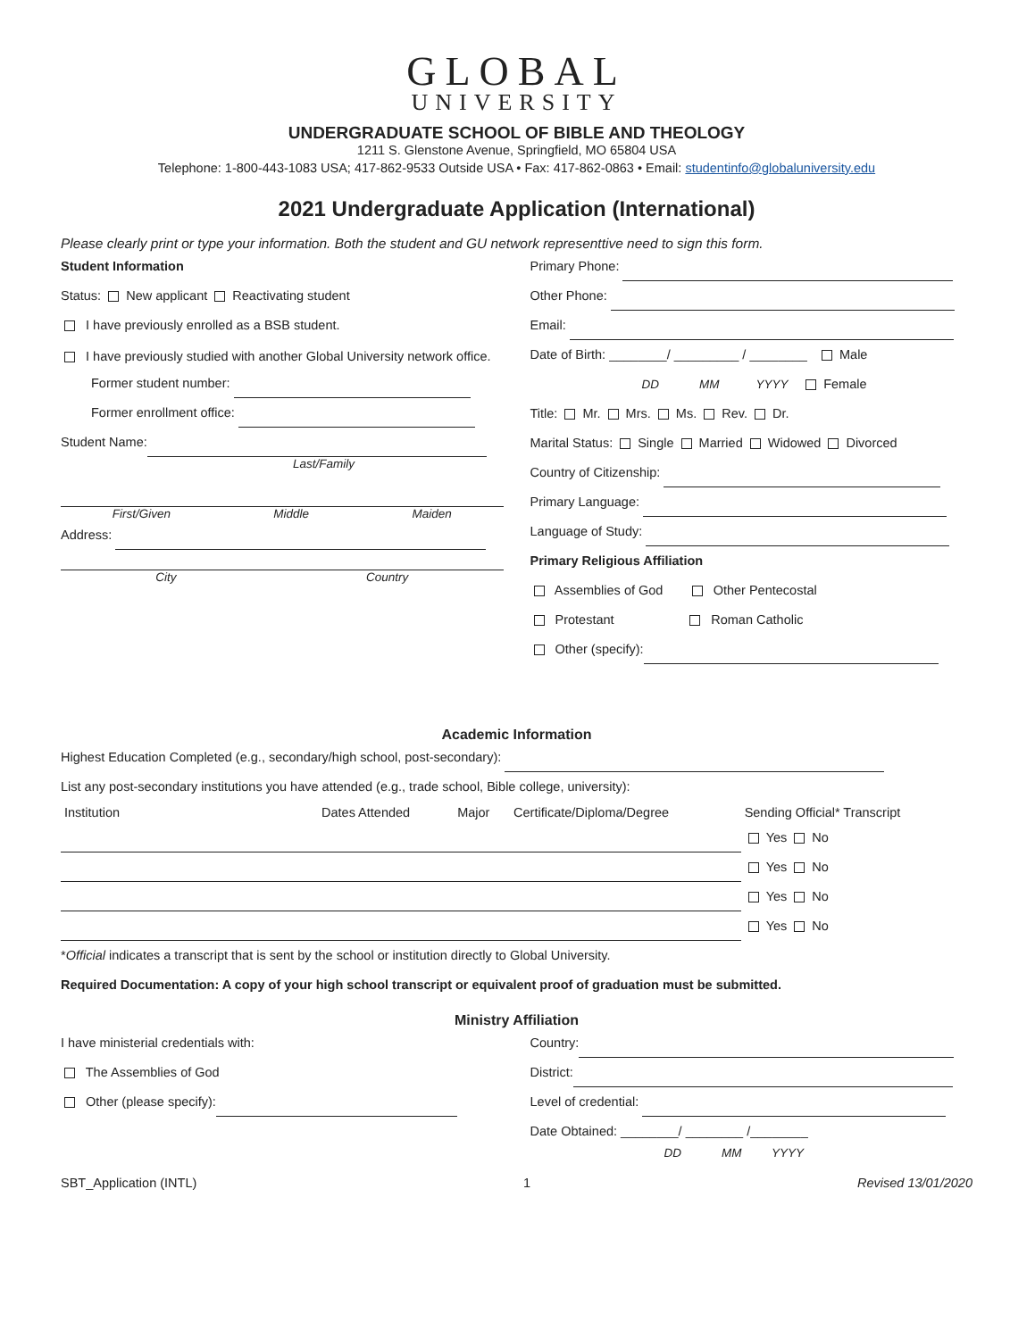GLOBAL
UNIVERSITY
UNDERGRADUATE SCHOOL OF BIBLE AND THEOLOGY
1211 S. Glenstone Avenue, Springfield, MO 65804 USA
Telephone: 1-800-443-1083 USA; 417-862-9533 Outside USA • Fax: 417-862-0863 • Email: studentinfo@globaluniversity.edu
2021 Undergraduate Application (International)
Please clearly print or type your information. Both the student and GU network representtive need to sign this form.
Student Information
Status: New applicant Reactivating student
I have previously enrolled as a BSB student.
I have previously studied with another Global University network office.
Former student number:
Former enrollment office:
Student Name:
Last/Family
First/Given Middle Maiden
Address:
City Country
Primary Phone:
Other Phone:
Email:
Date of Birth: ________/ _________ / ________ Male
DD MM YYYY Female
Title: Mr. Mrs. Ms. Rev. Dr.
Marital Status: Single Married Widowed Divorced
Country of Citizenship:
Primary Language:
Language of Study:
Primary Religious Affiliation
Assemblies of God Other Pentecostal
Protestant Roman Catholic
Other (specify):
Academic Information
Highest Education Completed (e.g., secondary/high school, post-secondary):
List any post-secondary institutions you have attended (e.g., trade school, Bible college, university):
| Institution | Dates Attended | Major | Certificate/Diploma/Degree | Sending Official* Transcript |
| --- | --- | --- | --- | --- |
| | | | | Yes No |
| | | | | Yes No |
| | | | | Yes No |
| | | | | Yes No |
*Official indicates a transcript that is sent by the school or institution directly to Global University.
Required Documentation: A copy of your high school transcript or equivalent proof of graduation must be submitted.
Ministry Affiliation
I have ministerial credentials with:
The Assemblies of God
Other (please specify):
Country:
District:
Level of credential:
Date Obtained: ________/ ________ /________
DD MM YYYY
SBT_Application (INTL) 1 Revised 13/01/2020